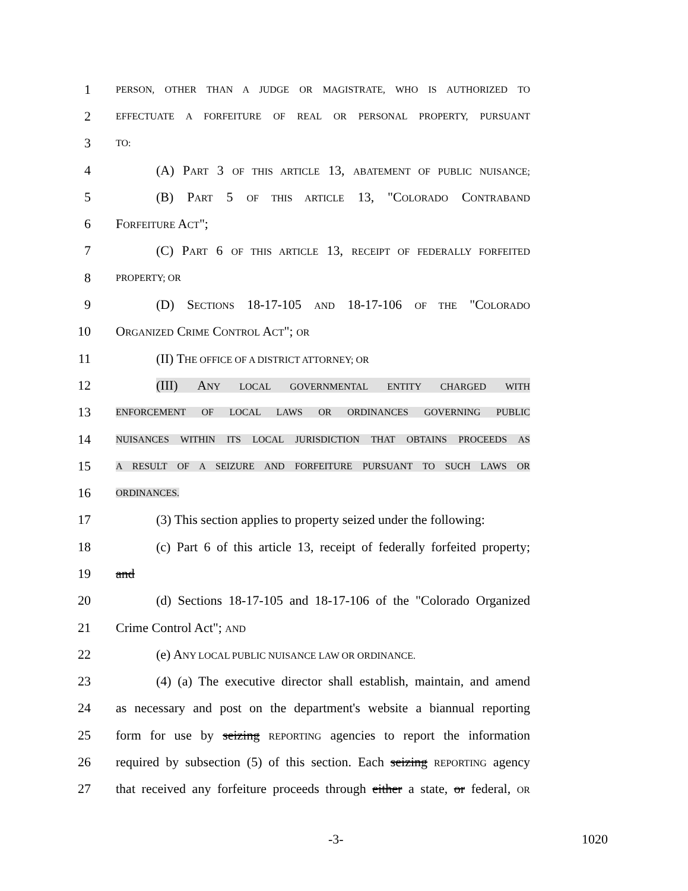1 PERSON, OTHER THAN A JUDGE OR MAGISTRATE, WHO IS AUTHORIZED TO
2 EFFECTUATE A FORFEITURE OF REAL OR PERSONAL PROPERTY, PURSUANT
3 TO:
4 (A) PART 3 OF THIS ARTICLE 13, ABATEMENT OF PUBLIC NUISANCE;
5 (B) PART 5 OF THIS ARTICLE 13, "COLORADO CONTRABAND
6 FORFEITURE ACT";
7 (C) PART 6 OF THIS ARTICLE 13, RECEIPT OF FEDERALLY FORFEITED
8 PROPERTY; OR
9 (D) SECTIONS 18-17-105 AND 18-17-106 OF THE "COLORADO
10 ORGANIZED CRIME CONTROL ACT"; OR
11 (II) THE OFFICE OF A DISTRICT ATTORNEY; OR
12 (III) ANY LOCAL GOVERNMENTAL ENTITY CHARGED WITH
13 ENFORCEMENT OF LOCAL LAWS OR ORDINANCES GOVERNING PUBLIC
14 NUISANCES WITHIN ITS LOCAL JURISDICTION THAT OBTAINS PROCEEDS AS
15 A RESULT OF A SEIZURE AND FORFEITURE PURSUANT TO SUCH LAWS OR
16 ORDINANCES.
17 (3) This section applies to property seized under the following:
18 (c) Part 6 of this article 13, receipt of federally forfeited property;
19 and
20 (d) Sections 18-17-105 and 18-17-106 of the "Colorado Organized
21 Crime Control Act"; AND
22 (e) ANY LOCAL PUBLIC NUISANCE LAW OR ORDINANCE.
23 (4) (a) The executive director shall establish, maintain, and amend
24 as necessary and post on the department's website a biannual reporting
25 form for use by seizing REPORTING agencies to report the information
26 required by subsection (5) of this section. Each seizing REPORTING agency
27 that received any forfeiture proceeds through either a state, or federal, OR
-3- 1020